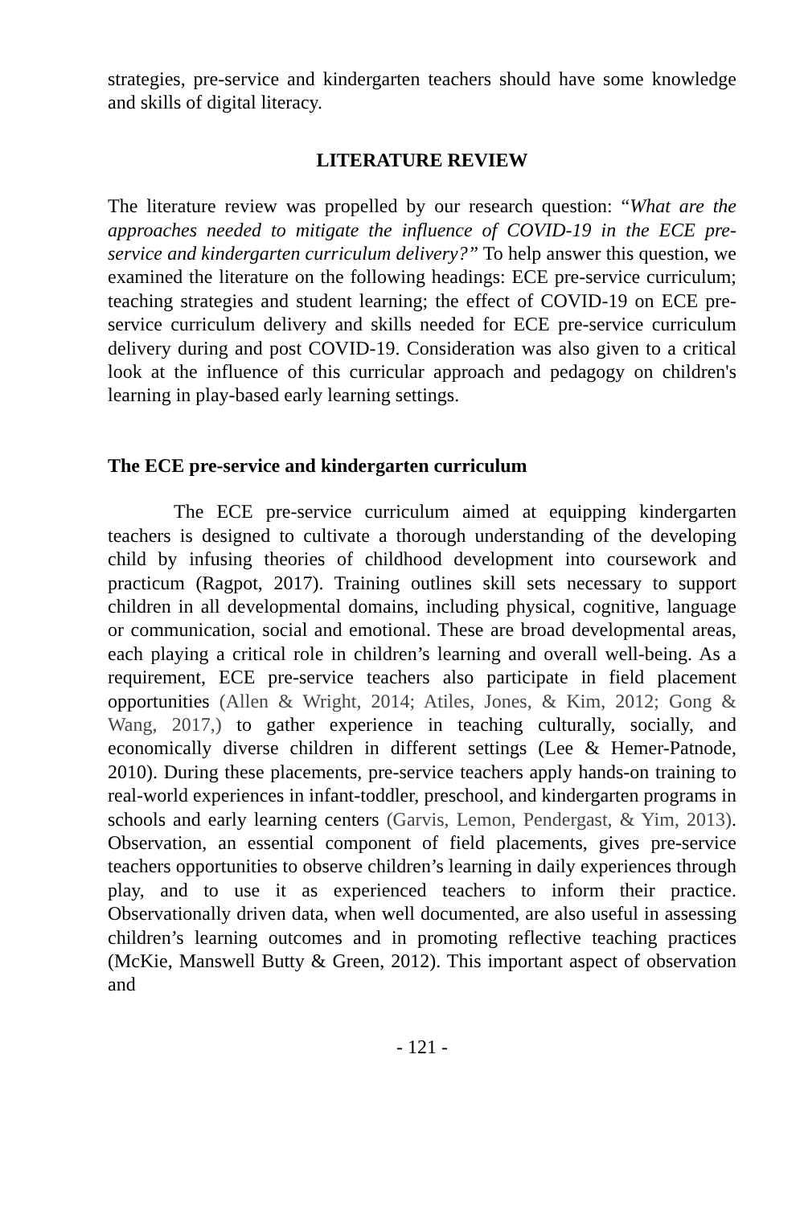strategies, pre-service and kindergarten teachers should have some knowledge and skills of digital literacy.
LITERATURE REVIEW
The literature review was propelled by our research question: “What are the approaches needed to mitigate the influence of COVID-19 in the ECE pre-service and kindergarten curriculum delivery?” To help answer this question, we examined the literature on the following headings: ECE pre-service curriculum; teaching strategies and student learning; the effect of COVID-19 on ECE pre-service curriculum delivery and skills needed for ECE pre-service curriculum delivery during and post COVID-19. Consideration was also given to a critical look at the influence of this curricular approach and pedagogy on children's learning in play-based early learning settings.
The ECE pre-service and kindergarten curriculum
The ECE pre-service curriculum aimed at equipping kindergarten teachers is designed to cultivate a thorough understanding of the developing child by infusing theories of childhood development into coursework and practicum (Ragpot, 2017). Training outlines skill sets necessary to support children in all developmental domains, including physical, cognitive, language or communication, social and emotional. These are broad developmental areas, each playing a critical role in children’s learning and overall well-being. As a requirement, ECE pre-service teachers also participate in field placement opportunities (Allen & Wright, 2014; Atiles, Jones, & Kim, 2012; Gong & Wang, 2017,) to gather experience in teaching culturally, socially, and economically diverse children in different settings (Lee & Hemer-Patnode, 2010). During these placements, pre-service teachers apply hands-on training to real-world experiences in infant-toddler, preschool, and kindergarten programs in schools and early learning centers (Garvis, Lemon, Pendergast, & Yim, 2013). Observation, an essential component of field placements, gives pre-service teachers opportunities to observe children’s learning in daily experiences through play, and to use it as experienced teachers to inform their practice. Observationally driven data, when well documented, are also useful in assessing children’s learning outcomes and in promoting reflective teaching practices (McKie, Manswell Butty & Green, 2012). This important aspect of observation and
- 121 -